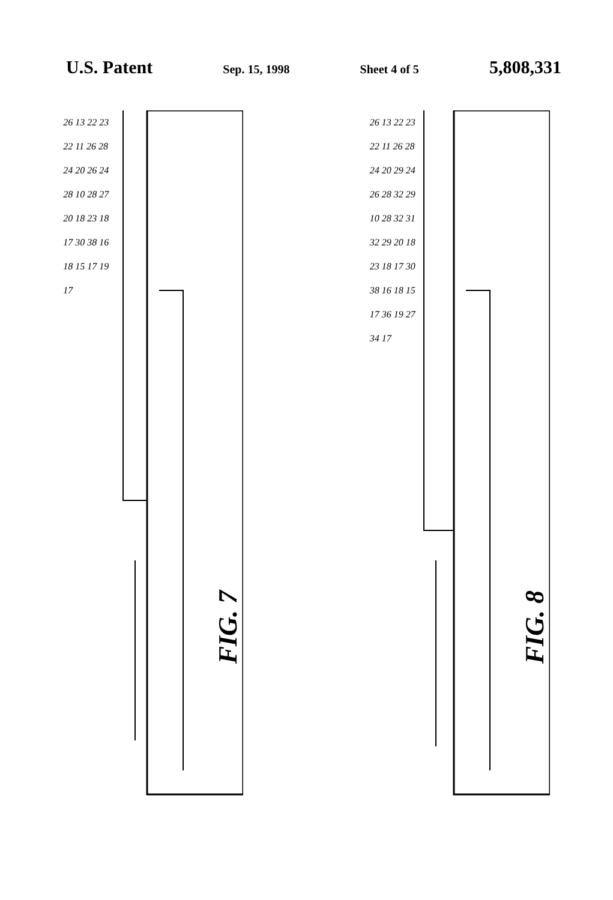U.S. Patent Sep. 15, 1998 Sheet 4 of 5 5,808,331
26 13 22 23 22 11 26 28 24 20 26 24 28 10 28 27 20 18 23 18 17 30 38 16 18 15 17 19 17
FIG. 7
26 13 22 23 22 11 26 28 24 20 29 24 26 28 32 29 10 28 32 31 32 29 20 18 23 18 17 30 38 16 18 15 17 36 19 27 34 17
FIG. 8